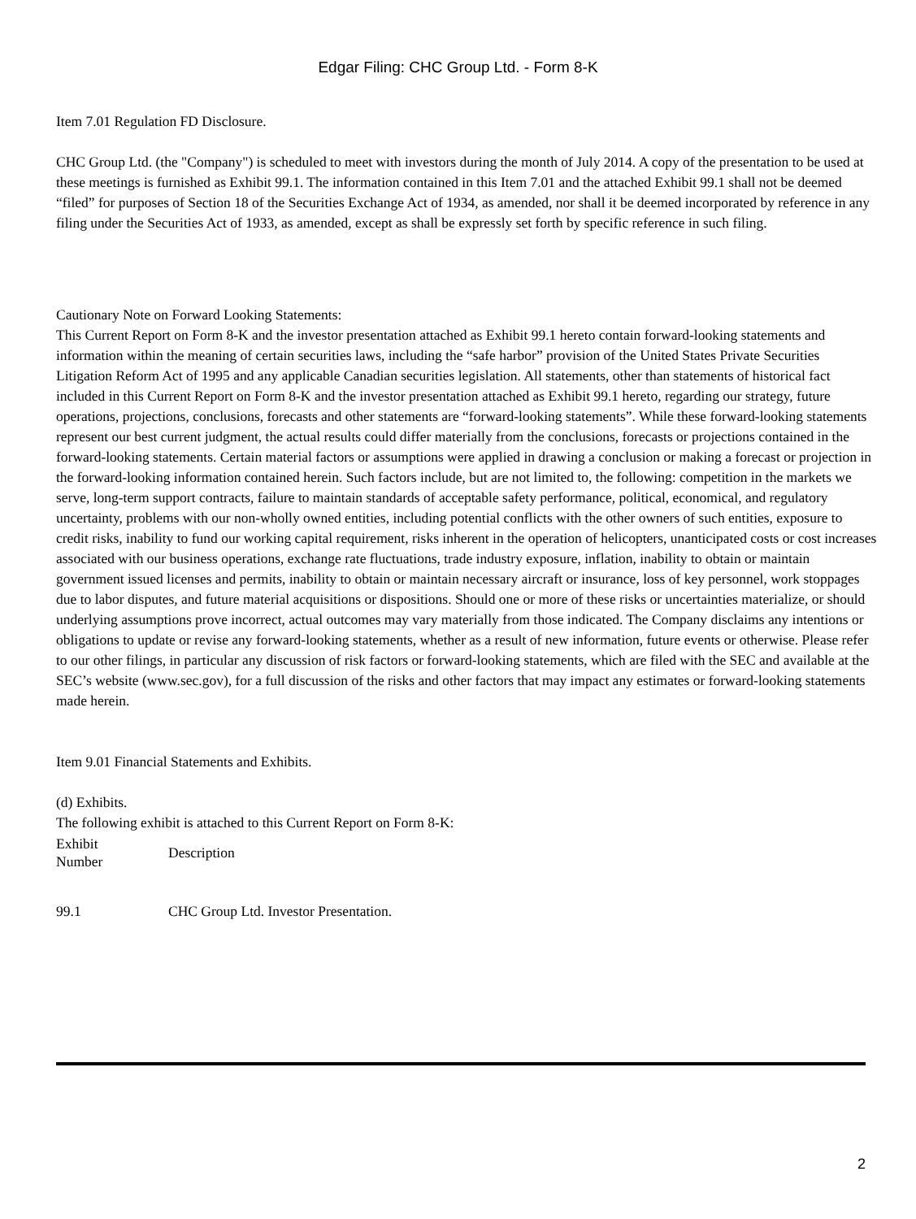Edgar Filing: CHC Group Ltd. - Form 8-K
Item 7.01 Regulation FD Disclosure.
CHC Group Ltd. (the "Company") is scheduled to meet with investors during the month of July 2014. A copy of the presentation to be used at these meetings is furnished as Exhibit 99.1. The information contained in this Item 7.01 and the attached Exhibit 99.1 shall not be deemed “filed” for purposes of Section 18 of the Securities Exchange Act of 1934, as amended, nor shall it be deemed incorporated by reference in any filing under the Securities Act of 1933, as amended, except as shall be expressly set forth by specific reference in such filing.
Cautionary Note on Forward Looking Statements:
This Current Report on Form 8-K and the investor presentation attached as Exhibit 99.1 hereto contain forward-looking statements and information within the meaning of certain securities laws, including the “safe harbor” provision of the United States Private Securities Litigation Reform Act of 1995 and any applicable Canadian securities legislation. All statements, other than statements of historical fact included in this Current Report on Form 8-K and the investor presentation attached as Exhibit 99.1 hereto, regarding our strategy, future operations, projections, conclusions, forecasts and other statements are “forward-looking statements”. While these forward-looking statements represent our best current judgment, the actual results could differ materially from the conclusions, forecasts or projections contained in the forward-looking statements. Certain material factors or assumptions were applied in drawing a conclusion or making a forecast or projection in the forward-looking information contained herein. Such factors include, but are not limited to, the following: competition in the markets we serve, long-term support contracts, failure to maintain standards of acceptable safety performance, political, economical, and regulatory uncertainty, problems with our non-wholly owned entities, including potential conflicts with the other owners of such entities, exposure to credit risks, inability to fund our working capital requirement, risks inherent in the operation of helicopters, unanticipated costs or cost increases associated with our business operations, exchange rate fluctuations, trade industry exposure, inflation, inability to obtain or maintain government issued licenses and permits, inability to obtain or maintain necessary aircraft or insurance, loss of key personnel, work stoppages due to labor disputes, and future material acquisitions or dispositions. Should one or more of these risks or uncertainties materialize, or should underlying assumptions prove incorrect, actual outcomes may vary materially from those indicated. The Company disclaims any intentions or obligations to update or revise any forward-looking statements, whether as a result of new information, future events or otherwise. Please refer to our other filings, in particular any discussion of risk factors or forward-looking statements, which are filed with the SEC and available at the SEC’s website (www.sec.gov), for a full discussion of the risks and other factors that may impact any estimates or forward-looking statements made herein.
Item 9.01 Financial Statements and Exhibits.
(d) Exhibits.
The following exhibit is attached to this Current Report on Form 8-K:
| Exhibit Number | Description |
| 99.1 | CHC Group Ltd. Investor Presentation. |
2